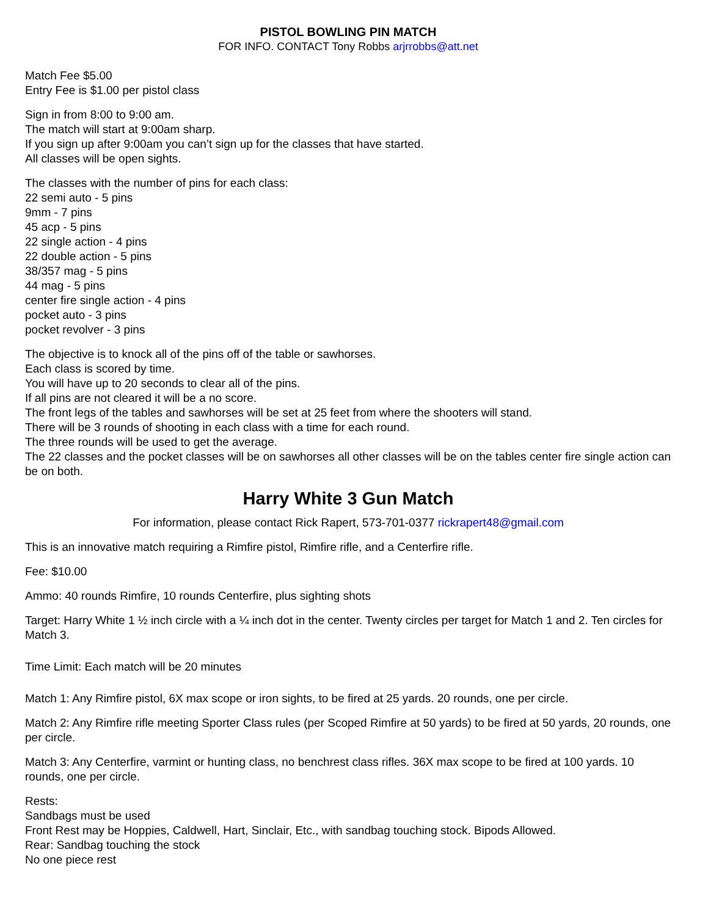PISTOL BOWLING PIN MATCH
FOR INFO. CONTACT Tony Robbs arjrrobbs@att.net
Match Fee $5.00
Entry Fee is $1.00 per pistol class
Sign in from 8:00 to 9:00 am.
The match will start at 9:00am sharp.
If you sign up after 9:00am you can’t sign up for the classes that have started.
All classes will be open sights.
The classes with the number of pins for each class:
22 semi auto - 5 pins
9mm - 7 pins
45 acp - 5 pins
22 single action - 4 pins
22 double action - 5 pins
38/357 mag - 5 pins
44 mag - 5 pins
center fire single action - 4 pins
pocket auto - 3 pins
pocket revolver - 3 pins
The objective is to knock all of the pins off of the table or sawhorses.
Each class is scored by time.
You will have up to 20 seconds to clear all of the pins.
If all pins are not cleared it will be a no score.
The front legs of the tables and sawhorses will be set at 25 feet from where the shooters will stand.
There will be 3 rounds of shooting in each class with a time for each round.
The three rounds will be used to get the average.
The 22 classes and the pocket classes will be on sawhorses all other classes will be on the tables center fire single action can be on both.
Harry White 3 Gun Match
For information, please contact Rick Rapert, 573-701-0377 rickrapert48@gmail.com
This is an innovative match requiring a Rimfire pistol, Rimfire rifle, and a Centerfire rifle.
Fee: $10.00
Ammo: 40 rounds Rimfire, 10 rounds Centerfire, plus sighting shots
Target: Harry White 1 ½ inch circle with a ¼ inch dot in the center. Twenty circles per target for Match 1 and 2. Ten circles for Match 3.
Time Limit: Each match will be 20 minutes
Match 1: Any Rimfire pistol, 6X max scope or iron sights, to be fired at 25 yards. 20 rounds, one per circle.
Match 2: Any Rimfire rifle meeting Sporter Class rules (per Scoped Rimfire at 50 yards) to be fired at 50 yards, 20 rounds, one per circle.
Match 3: Any Centerfire, varmint or hunting class, no benchrest class rifles. 36X max scope to be fired at 100 yards. 10 rounds, one per circle.
Rests:
Sandbags must be used
Front Rest may be Hoppies, Caldwell, Hart, Sinclair, Etc., with sandbag touching stock. Bipods Allowed.
Rear: Sandbag touching the stock
No one piece rest